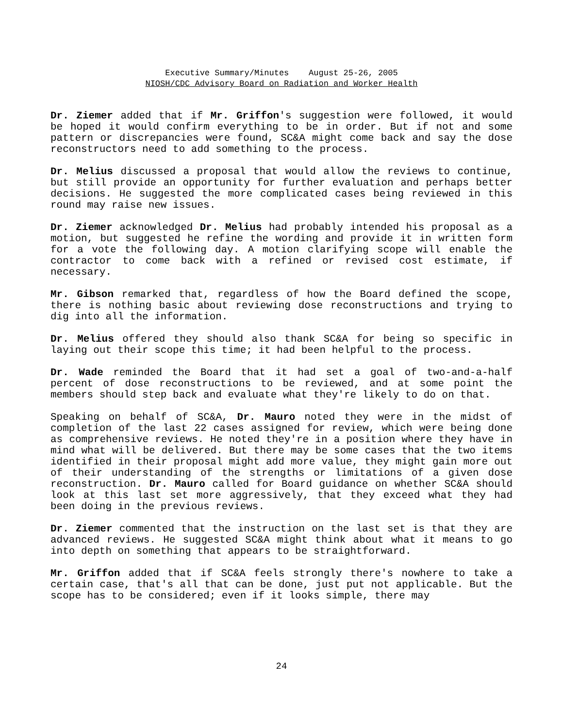Executive Summary/Minutes August 25-26, 2005
NIOSH/CDC Advisory Board on Radiation and Worker Health
Dr. Ziemer added that if Mr. Griffon's suggestion were followed, it would be hoped it would confirm everything to be in order. But if not and some pattern or discrepancies were found, SC&A might come back and say the dose reconstructors need to add something to the process.
Dr. Melius discussed a proposal that would allow the reviews to continue, but still provide an opportunity for further evaluation and perhaps better decisions. He suggested the more complicated cases being reviewed in this round may raise new issues.
Dr. Ziemer acknowledged Dr. Melius had probably intended his proposal as a motion, but suggested he refine the wording and provide it in written form for a vote the following day. A motion clarifying scope will enable the contractor to come back with a refined or revised cost estimate, if necessary.
Mr. Gibson remarked that, regardless of how the Board defined the scope, there is nothing basic about reviewing dose reconstructions and trying to dig into all the information.
Dr. Melius offered they should also thank SC&A for being so specific in laying out their scope this time; it had been helpful to the process.
Dr. Wade reminded the Board that it had set a goal of two-and-a-half percent of dose reconstructions to be reviewed, and at some point the members should step back and evaluate what they're likely to do on that.
Speaking on behalf of SC&A, Dr. Mauro noted they were in the midst of completion of the last 22 cases assigned for review, which were being done as comprehensive reviews. He noted they're in a position where they have in mind what will be delivered. But there may be some cases that the two items identified in their proposal might add more value, they might gain more out of their understanding of the strengths or limitations of a given dose reconstruction. Dr. Mauro called for Board guidance on whether SC&A should look at this last set more aggressively, that they exceed what they had been doing in the previous reviews.
Dr. Ziemer commented that the instruction on the last set is that they are advanced reviews. He suggested SC&A might think about what it means to go into depth on something that appears to be straightforward.
Mr. Griffon added that if SC&A feels strongly there's nowhere to take a certain case, that's all that can be done, just put not applicable. But the scope has to be considered; even if it looks simple, there may
24